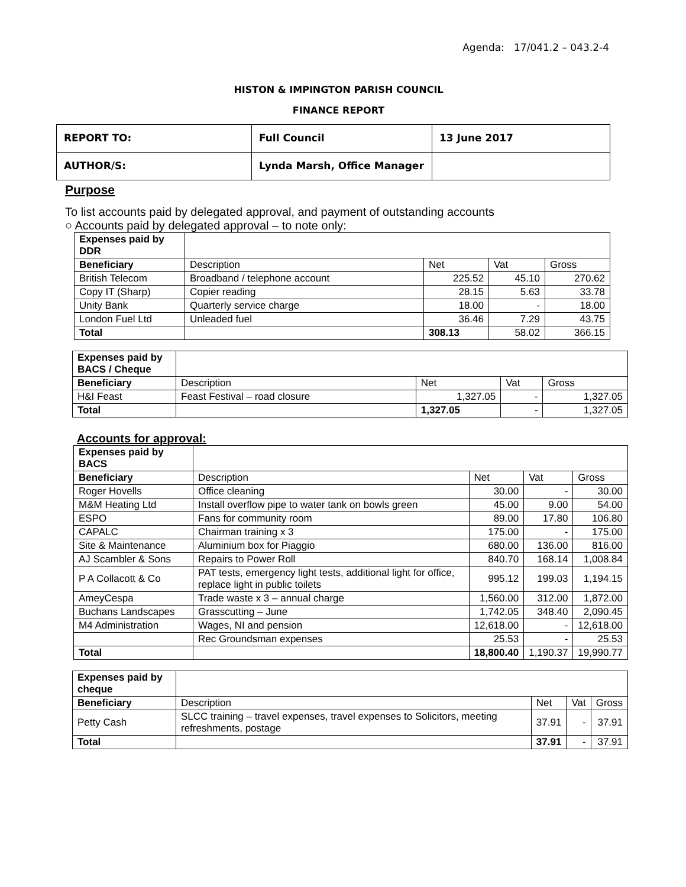Agenda: 17/041.2 – 043.2-4
HISTON & IMPINGTON PARISH COUNCIL
FINANCE REPORT
| REPORT TO: | Full Council | 13 June 2017 |
| AUTHOR/S: | Lynda Marsh, Office Manager | |
Purpose
To list accounts paid by delegated approval, and payment of outstanding accounts
○ Accounts paid by delegated approval – to note only:
| Expenses paid by DDR | | | | |
| Beneficiary | Description | Net | Vat | Gross |
| British Telecom | Broadband / telephone account | 225.52 | 45.10 | 270.62 |
| Copy IT (Sharp) | Copier reading | 28.15 | 5.63 | 33.78 |
| Unity Bank | Quarterly service charge | 18.00 | - | 18.00 |
| London Fuel Ltd | Unleaded fuel | 36.46 | 7.29 | 43.75 |
| Total | | 308.13 | 58.02 | 366.15 |
| Expenses paid by BACS / Cheque | | | | |
| Beneficiary | Description | Net | Vat | Gross |
| H&I Feast | Feast Festival – road closure | 1,327.05 | - | 1,327.05 |
| Total | | 1,327.05 | - | 1,327.05 |
Accounts for approval:
| Expenses paid by BACS | | | | |
| Beneficiary | Description | Net | Vat | Gross |
| Roger Hovells | Office cleaning | 30.00 | - | 30.00 |
| M&M Heating Ltd | Install overflow pipe to water tank on bowls green | 45.00 | 9.00 | 54.00 |
| ESPO | Fans for community room | 89.00 | 17.80 | 106.80 |
| CAPALC | Chairman training x 3 | 175.00 | - | 175.00 |
| Site & Maintenance | Aluminium box for Piaggio | 680.00 | 136.00 | 816.00 |
| AJ Scambler & Sons | Repairs to Power Roll | 840.70 | 168.14 | 1,008.84 |
| P A Collacott & Co | PAT tests, emergency light tests, additional light for office, replace light in public toilets | 995.12 | 199.03 | 1,194.15 |
| AmeyCespa | Trade waste x 3 – annual charge | 1,560.00 | 312.00 | 1,872.00 |
| Buchans Landscapes | Grasscutting – June | 1,742.05 | 348.40 | 2,090.45 |
| M4 Administration | Wages, NI and pension | 12,618.00 | - | 12,618.00 |
| | Rec Groundsman expenses | 25.53 | - | 25.53 |
| Total | | 18,800.40 | 1,190.37 | 19,990.77 |
| Expenses paid by cheque | | | | |
| Beneficiary | Description | Net | Vat | Gross |
| Petty Cash | SLCC training – travel expenses, travel expenses to Solicitors, meeting refreshments, postage | 37.91 | - | 37.91 |
| Total | | 37.91 | - | 37.91 |